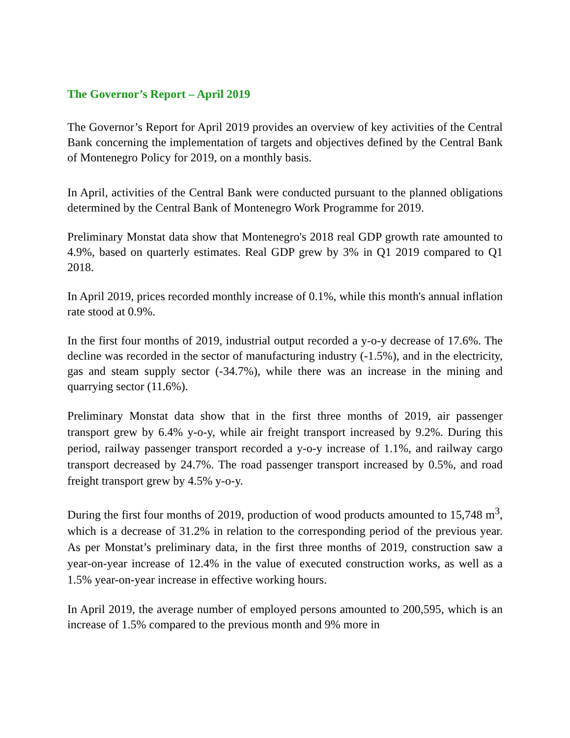The Governor’s Report – April 2019
The Governor’s Report for April 2019 provides an overview of key activities of the Central Bank concerning the implementation of targets and objectives defined by the Central Bank of Montenegro Policy for 2019, on a monthly basis.
In April, activities of the Central Bank were conducted pursuant to the planned obligations determined by the Central Bank of Montenegro Work Programme for 2019.
Preliminary Monstat data show that Montenegro's 2018 real GDP growth rate amounted to 4.9%, based on quarterly estimates. Real GDP grew by 3% in Q1 2019 compared to Q1 2018.
In April 2019, prices recorded monthly increase of 0.1%, while this month's annual inflation rate stood at 0.9%.
In the first four months of 2019, industrial output recorded a y-o-y decrease of 17.6%. The decline was recorded in the sector of manufacturing industry (-1.5%), and in the electricity, gas and steam supply sector (-34.7%), while there was an increase in the mining and quarrying sector (11.6%).
Preliminary Monstat data show that in the first three months of 2019, air passenger transport grew by 6.4% y-o-y, while air freight transport increased by 9.2%. During this period, railway passenger transport recorded a y-o-y increase of 1.1%, and railway cargo transport decreased by 24.7%. The road passenger transport increased by 0.5%, and road freight transport grew by 4.5% y-o-y.
During the first four months of 2019, production of wood products amounted to 15,748 m<sup>3</sup>, which is a decrease of 31.2% in relation to the corresponding period of the previous year. As per Monstat’s preliminary data, in the first three months of 2019, construction saw a year-on-year increase of 12.4% in the value of executed construction works, as well as a 1.5% year-on-year increase in effective working hours.
In April 2019, the average number of employed persons amounted to 200,595, which is an increase of 1.5% compared to the previous month and 9% more in